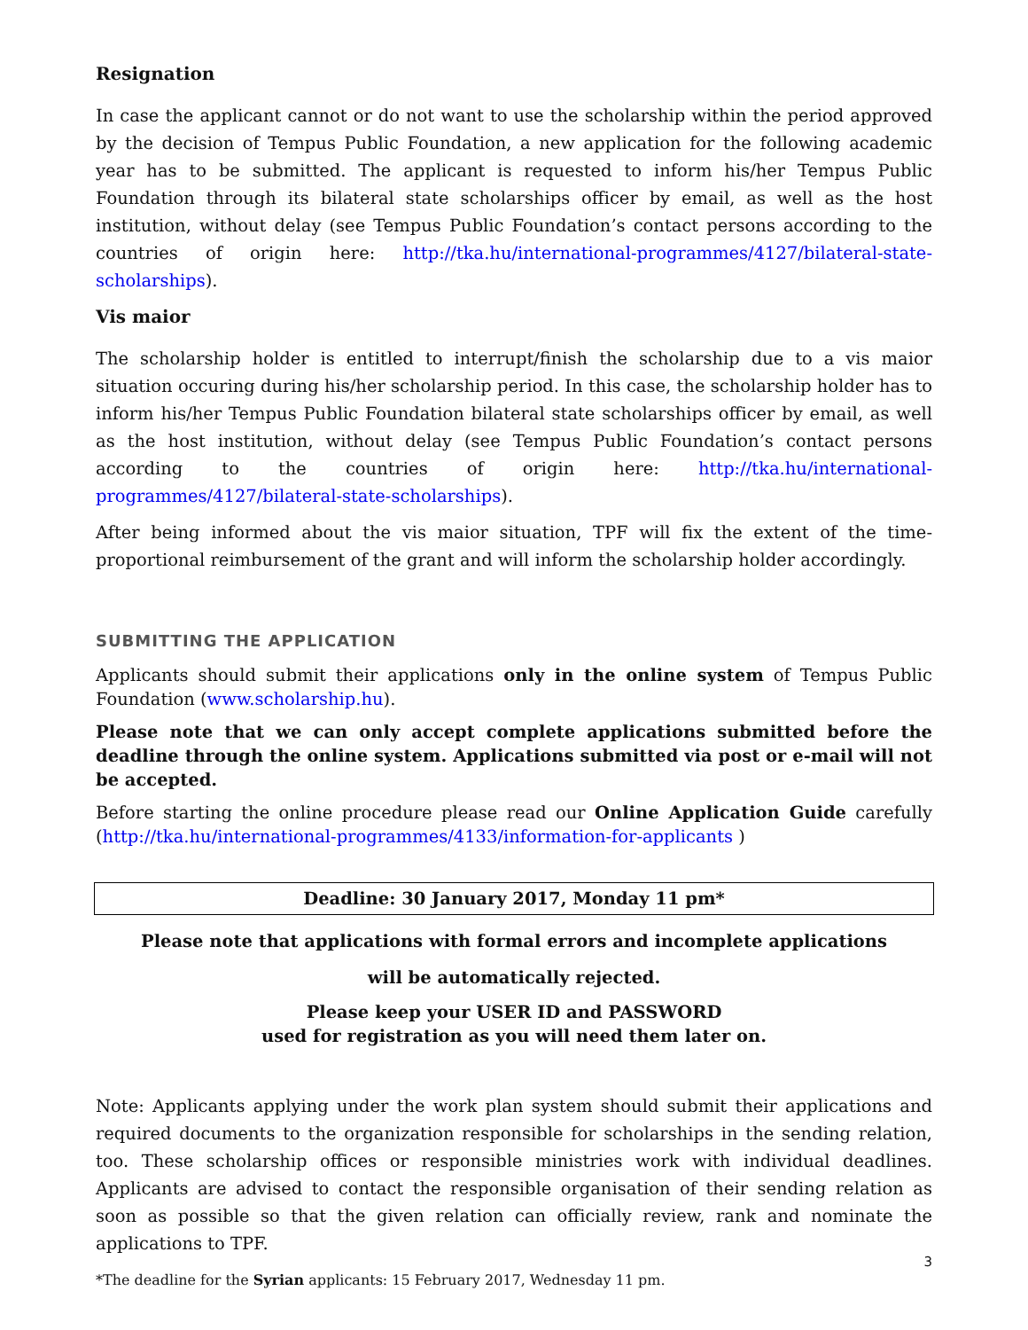Resignation
In case the applicant cannot or do not want to use the scholarship within the period approved by the decision of Tempus Public Foundation, a new application for the following academic year has to be submitted. The applicant is requested to inform his/her Tempus Public Foundation through its bilateral state scholarships officer by email, as well as the host institution, without delay (see Tempus Public Foundation’s contact persons according to the countries of origin here: http://tka.hu/international-programmes/4127/bilateral-state-scholarships).
Vis maior
The scholarship holder is entitled to interrupt/finish the scholarship due to a vis maior situation occuring during his/her scholarship period. In this case, the scholarship holder has to inform his/her Tempus Public Foundation bilateral state scholarships officer by email, as well as the host institution, without delay (see Tempus Public Foundation’s contact persons according to the countries of origin here: http://tka.hu/international-programmes/4127/bilateral-state-scholarships).
After being informed about the vis maior situation, TPF will fix the extent of the time-proportional reimbursement of the grant and will inform the scholarship holder accordingly.
SUBMITTING THE APPLICATION
Applicants should submit their applications only in the online system of Tempus Public Foundation (www.scholarship.hu).
Please note that we can only accept complete applications submitted before the deadline through the online system. Applications submitted via post or e-mail will not be accepted.
Before starting the online procedure please read our Online Application Guide carefully (http://tka.hu/international-programmes/4133/information-for-applicants )
Deadline: 30 January 2017, Monday 11 pm*
Please note that applications with formal errors and incomplete applications
will be automatically rejected.
Please keep your USER ID and PASSWORD
used for registration as you will need them later on.
Note: Applicants applying under the work plan system should submit their applications and required documents to the organization responsible for scholarships in the sending relation, too. These scholarship offices or responsible ministries work with individual deadlines. Applicants are advised to contact the responsible organisation of their sending relation as soon as possible so that the given relation can officially review, rank and nominate the applications to TPF.
*The deadline for the Syrian applicants: 15 February 2017, Wednesday 11 pm.
3